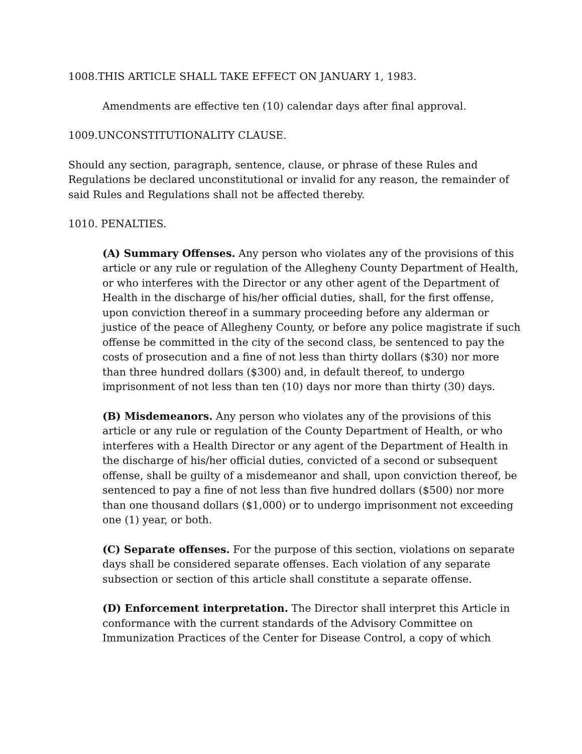1008.THIS ARTICLE SHALL TAKE EFFECT ON JANUARY 1, 1983.
Amendments are effective ten (10) calendar days after final approval.
1009.UNCONSTITUTIONALITY CLAUSE.
Should any section, paragraph, sentence, clause, or phrase of these Rules and Regulations be declared unconstitutional or invalid for any reason, the remainder of said Rules and Regulations shall not be affected thereby.
1010. PENALTIES.
(A) Summary Offenses. Any person who violates any of the provisions of this article or any rule or regulation of the Allegheny County Department of Health, or who interferes with the Director or any other agent of the Department of Health in the discharge of his/her official duties, shall, for the first offense, upon conviction thereof in a summary proceeding before any alderman or justice of the peace of Allegheny County, or before any police magistrate if such offense be committed in the city of the second class, be sentenced to pay the costs of prosecution and a fine of not less than thirty dollars ($30) nor more than three hundred dollars ($300) and, in default thereof, to undergo imprisonment of not less than ten (10) days nor more than thirty (30) days.
(B) Misdemeanors. Any person who violates any of the provisions of this article or any rule or regulation of the County Department of Health, or who interferes with a Health Director or any agent of the Department of Health in the discharge of his/her official duties, convicted of a second or subsequent offense, shall be guilty of a misdemeanor and shall, upon conviction thereof, be sentenced to pay a fine of not less than five hundred dollars ($500) nor more than one thousand dollars ($1,000) or to undergo imprisonment not exceeding one (1) year, or both.
(C) Separate offenses. For the purpose of this section, violations on separate days shall be considered separate offenses. Each violation of any separate subsection or section of this article shall constitute a separate offense.
(D) Enforcement interpretation. The Director shall interpret this Article in conformance with the current standards of the Advisory Committee on Immunization Practices of the Center for Disease Control, a copy of which